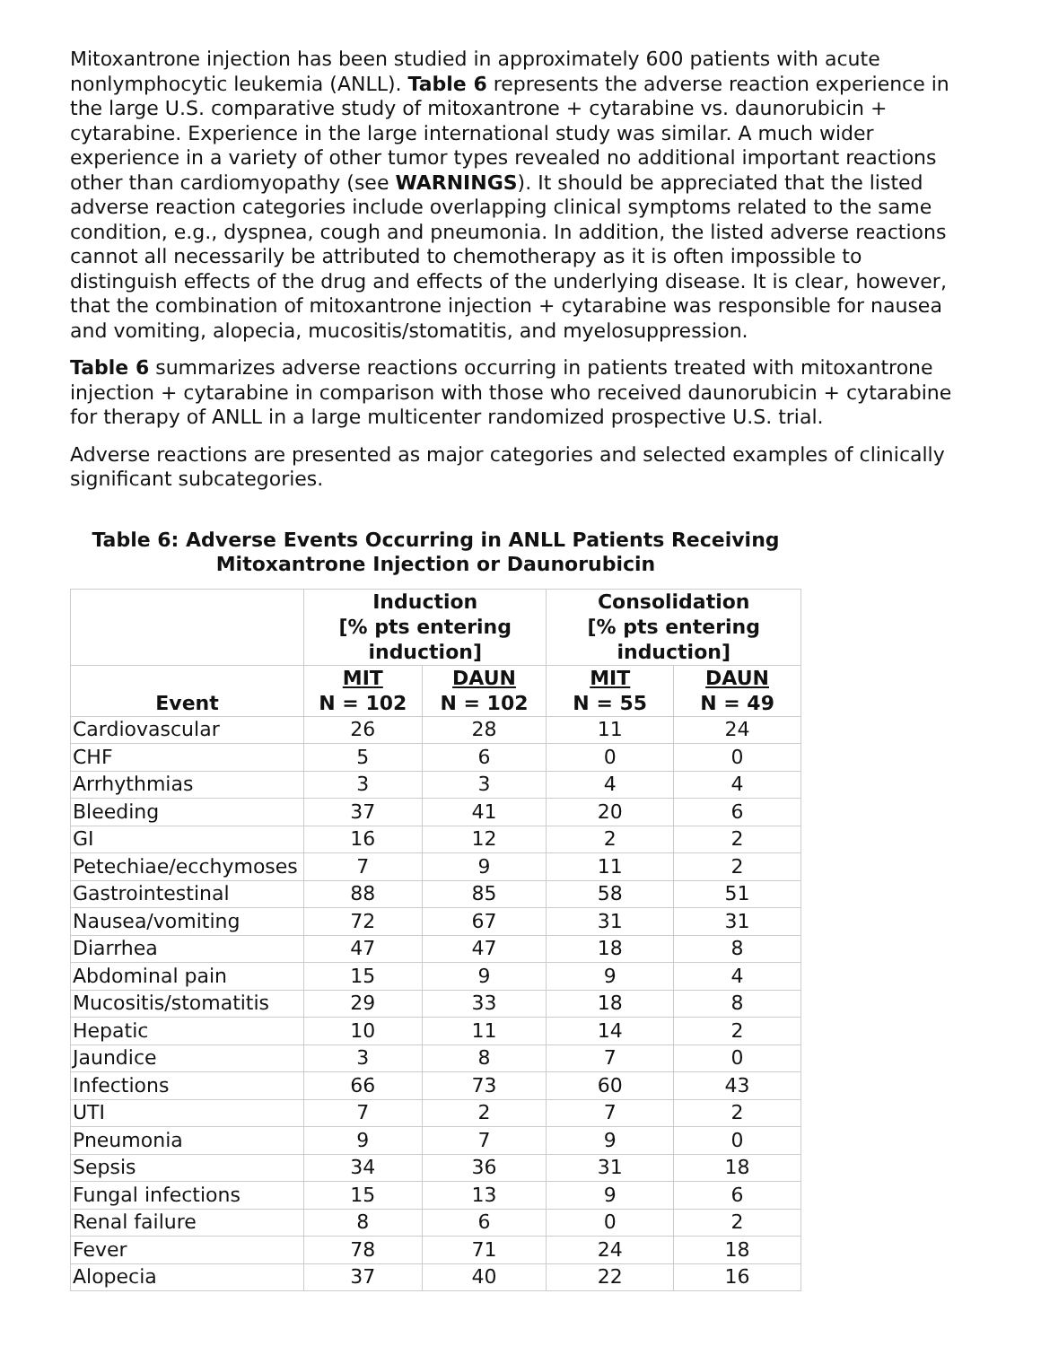Mitoxantrone injection has been studied in approximately 600 patients with acute nonlymphocytic leukemia (ANLL). Table 6 represents the adverse reaction experience in the large U.S. comparative study of mitoxantrone + cytarabine vs. daunorubicin + cytarabine. Experience in the large international study was similar. A much wider experience in a variety of other tumor types revealed no additional important reactions other than cardiomyopathy (see WARNINGS). It should be appreciated that the listed adverse reaction categories include overlapping clinical symptoms related to the same condition, e.g., dyspnea, cough and pneumonia. In addition, the listed adverse reactions cannot all necessarily be attributed to chemotherapy as it is often impossible to distinguish effects of the drug and effects of the underlying disease. It is clear, however, that the combination of mitoxantrone injection + cytarabine was responsible for nausea and vomiting, alopecia, mucositis/stomatitis, and myelosuppression.
Table 6 summarizes adverse reactions occurring in patients treated with mitoxantrone injection + cytarabine in comparison with those who received daunorubicin + cytarabine for therapy of ANLL in a large multicenter randomized prospective U.S. trial.
Adverse reactions are presented as major categories and selected examples of clinically significant subcategories.
Table 6: Adverse Events Occurring in ANLL Patients Receiving Mitoxantrone Injection or Daunorubicin
| | Induction [% pts entering induction] | | Consolidation [% pts entering induction] | |
| --- | --- | --- | --- | --- |
| Event | MIT N = 102 | DAUN N = 102 | MIT N = 55 | DAUN N = 49 |
| Cardiovascular | 26 | 28 | 11 | 24 |
| CHF | 5 | 6 | 0 | 0 |
| Arrhythmias | 3 | 3 | 4 | 4 |
| Bleeding | 37 | 41 | 20 | 6 |
| GI | 16 | 12 | 2 | 2 |
| Petechiae/ecchymoses | 7 | 9 | 11 | 2 |
| Gastrointestinal | 88 | 85 | 58 | 51 |
| Nausea/vomiting | 72 | 67 | 31 | 31 |
| Diarrhea | 47 | 47 | 18 | 8 |
| Abdominal pain | 15 | 9 | 9 | 4 |
| Mucositis/stomatitis | 29 | 33 | 18 | 8 |
| Hepatic | 10 | 11 | 14 | 2 |
| Jaundice | 3 | 8 | 7 | 0 |
| Infections | 66 | 73 | 60 | 43 |
| UTI | 7 | 2 | 7 | 2 |
| Pneumonia | 9 | 7 | 9 | 0 |
| Sepsis | 34 | 36 | 31 | 18 |
| Fungal infections | 15 | 13 | 9 | 6 |
| Renal failure | 8 | 6 | 0 | 2 |
| Fever | 78 | 71 | 24 | 18 |
| Alopecia | 37 | 40 | 22 | 16 |